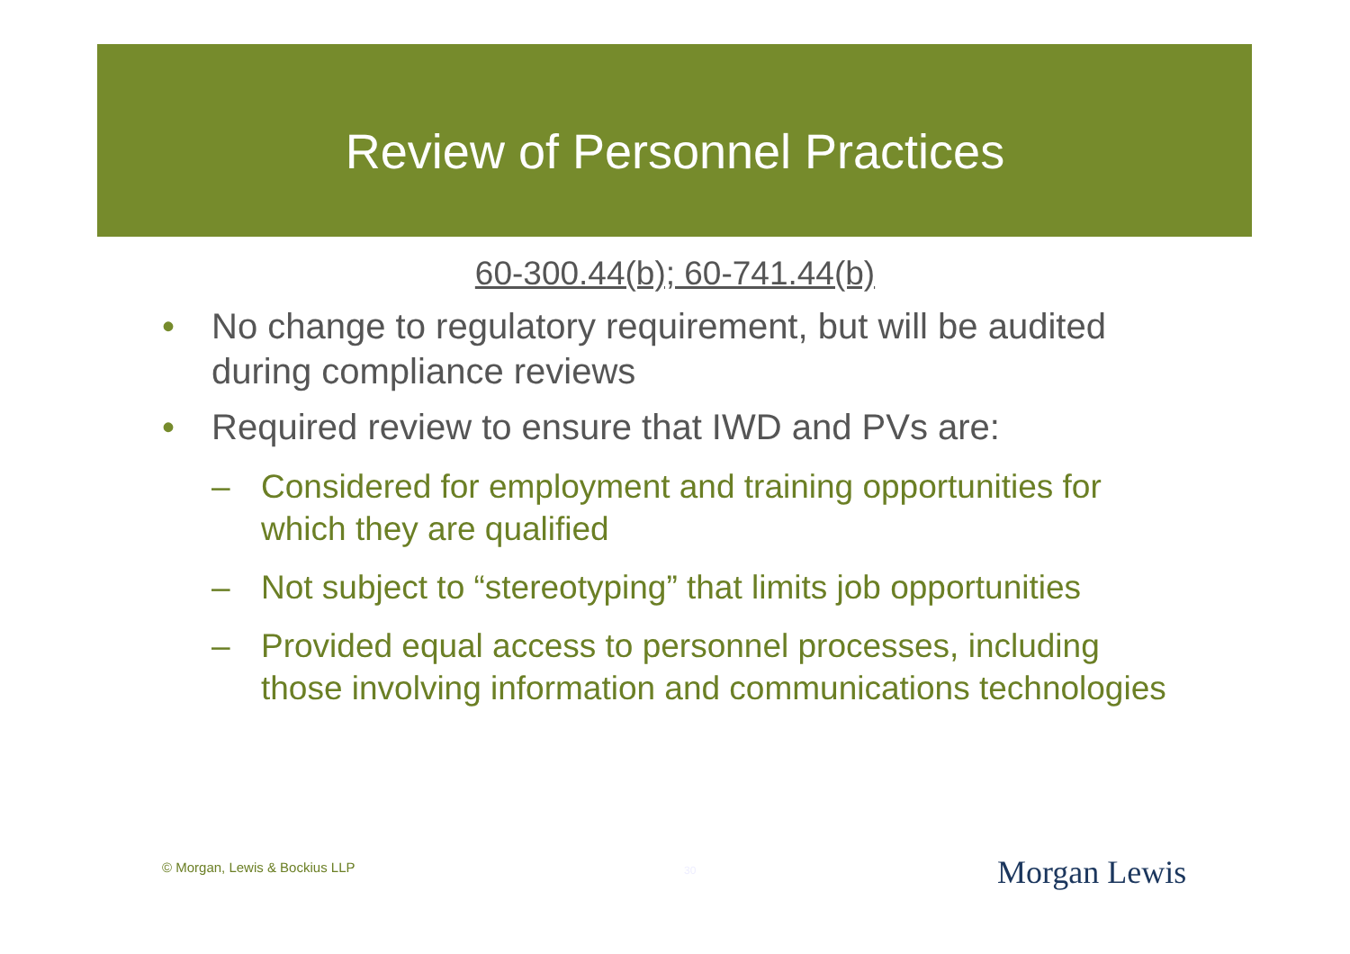Review of Personnel Practices
60-300.44(b); 60-741.44(b)
• No change to regulatory requirement, but will be audited during compliance reviews
• Required review to ensure that IWD and PVs are:
– Considered for employment and training opportunities for which they are qualified
– Not subject to “stereotyping” that limits job opportunities
– Provided equal access to personnel processes, including those involving information and communications technologies
© Morgan, Lewis & Bockius LLP 30 Morgan Lewis